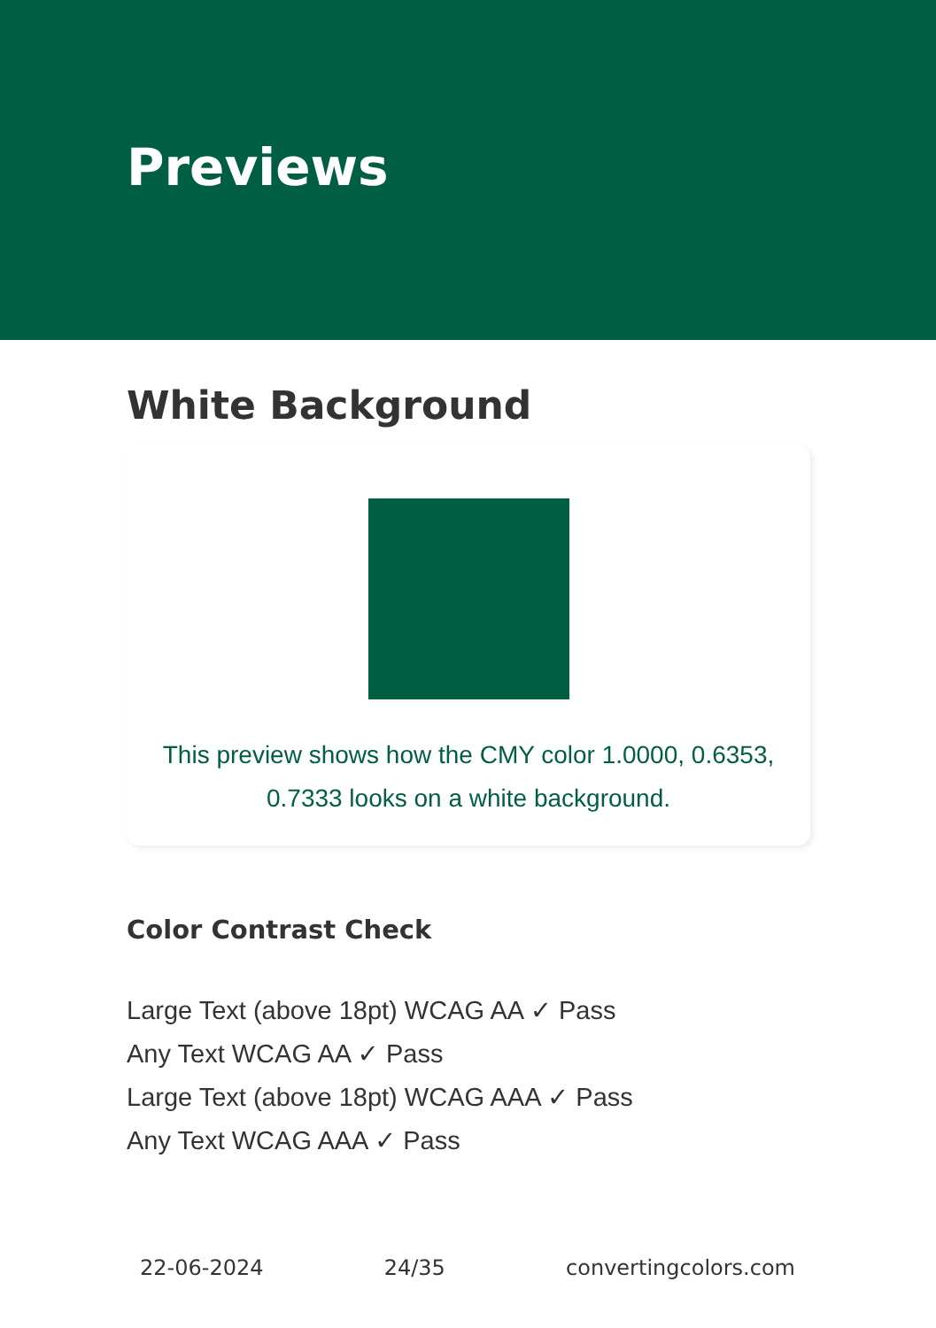Previews
White Background
This preview shows how the CMY color 1.0000, 0.6353, 0.7333 looks on a white background.
Color Contrast Check
Large Text (above 18pt) WCAG AA ✓ Pass
Any Text WCAG AA ✓ Pass
Large Text (above 18pt) WCAG AAA ✓ Pass
Any Text WCAG AAA ✓ Pass
22-06-2024 24/35 convertingcolors.com